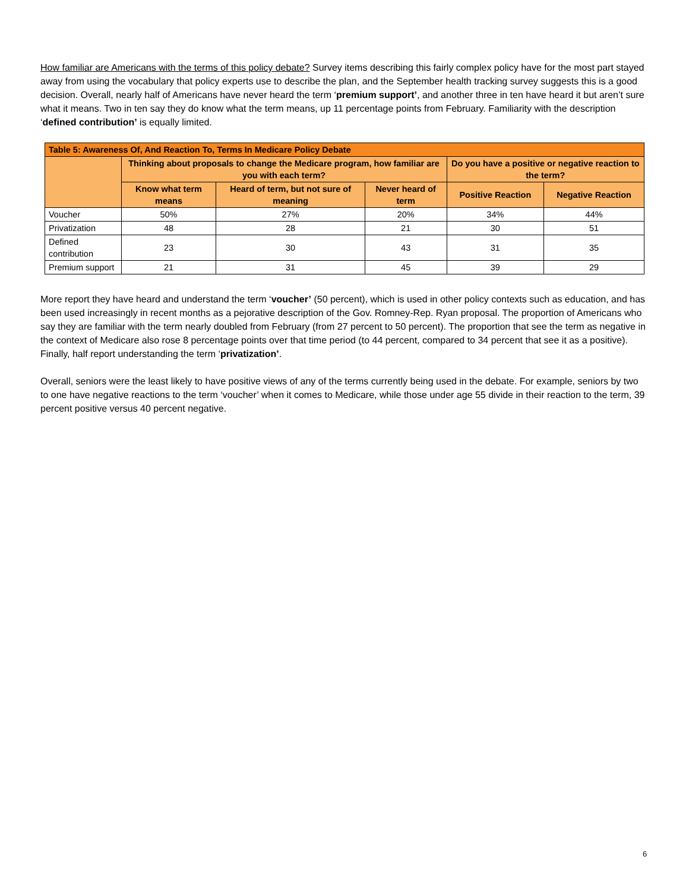How familiar are Americans with the terms of this policy debate? Survey items describing this fairly complex policy have for the most part stayed away from using the vocabulary that policy experts use to describe the plan, and the September health tracking survey suggests this is a good decision. Overall, nearly half of Americans have never heard the term ‘premium support’, and another three in ten have heard it but aren’t sure what it means. Two in ten say they do know what the term means, up 11 percentage points from February. Familiarity with the description ‘defined contribution’ is equally limited.
| Table 5: Awareness Of, And Reaction To, Terms In Medicare Policy Debate | | | | | |
| --- | --- | --- | --- | --- | --- |
| | Thinking about proposals to change the Medicare program, how familiar are you with each term? | | | Do you have a positive or negative reaction to the term? | |
| | Know what term means | Heard of term, but not sure of meaning | Never heard of term | Positive Reaction | Negative Reaction |
| Voucher | 50% | 27% | 20% | 34% | 44% |
| Privatization | 48 | 28 | 21 | 30 | 51 |
| Defined contribution | 23 | 30 | 43 | 31 | 35 |
| Premium support | 21 | 31 | 45 | 39 | 29 |
More report they have heard and understand the term ‘voucher’ (50 percent), which is used in other policy contexts such as education, and has been used increasingly in recent months as a pejorative description of the Gov. Romney-Rep. Ryan proposal. The proportion of Americans who say they are familiar with the term nearly doubled from February (from 27 percent to 50 percent). The proportion that see the term as negative in the context of Medicare also rose 8 percentage points over that time period (to 44 percent, compared to 34 percent that see it as a positive). Finally, half report understanding the term ‘privatization’.
Overall, seniors were the least likely to have positive views of any of the terms currently being used in the debate. For example, seniors by two to one have negative reactions to the term ‘voucher’ when it comes to Medicare, while those under age 55 divide in their reaction to the term, 39 percent positive versus 40 percent negative.
6